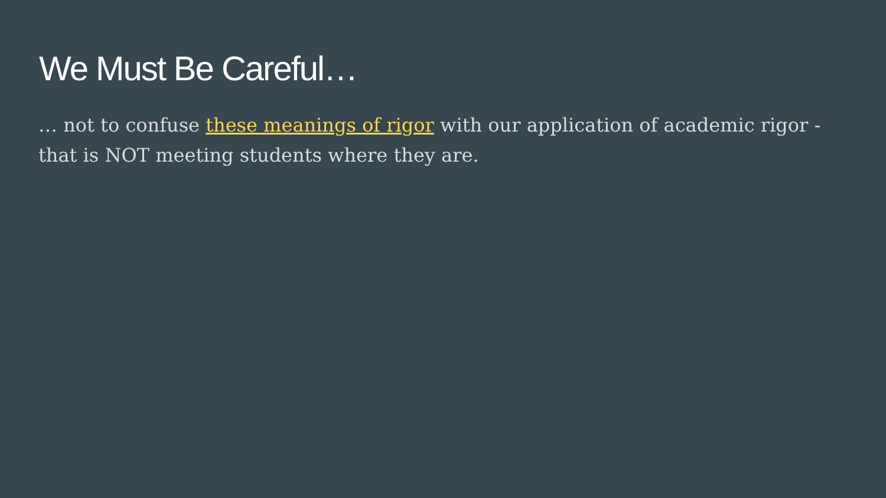We Must Be Careful…
… not to confuse these meanings of rigor with our application of academic rigor - that is NOT meeting students where they are.